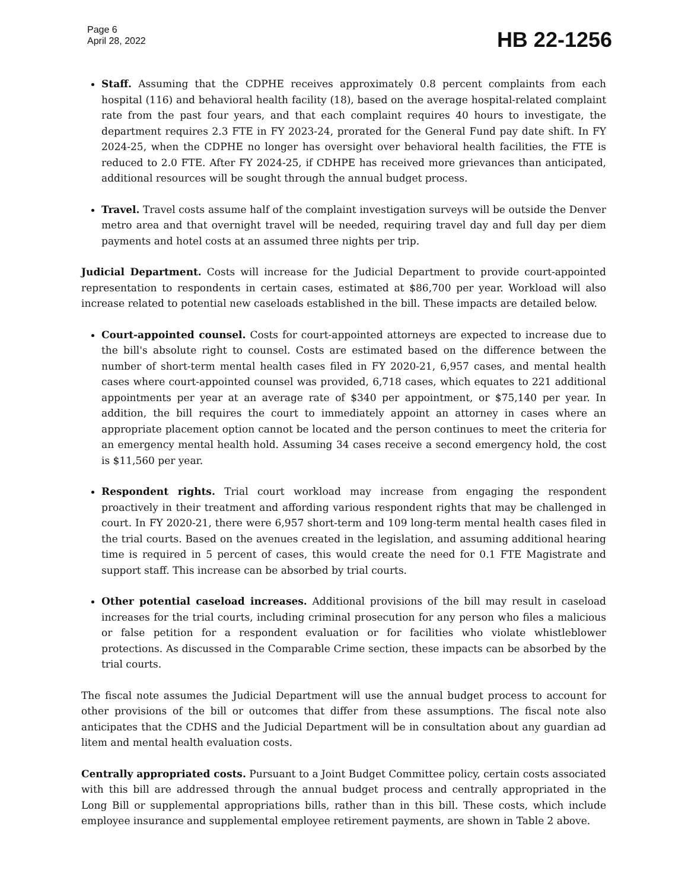Page 6
April 28, 2022
HB 22-1256
Staff. Assuming that the CDPHE receives approximately 0.8 percent complaints from each hospital (116) and behavioral health facility (18), based on the average hospital-related complaint rate from the past four years, and that each complaint requires 40 hours to investigate, the department requires 2.3 FTE in FY 2023-24, prorated for the General Fund pay date shift. In FY 2024-25, when the CDPHE no longer has oversight over behavioral health facilities, the FTE is reduced to 2.0 FTE. After FY 2024-25, if CDHPE has received more grievances than anticipated, additional resources will be sought through the annual budget process.
Travel. Travel costs assume half of the complaint investigation surveys will be outside the Denver metro area and that overnight travel will be needed, requiring travel day and full day per diem payments and hotel costs at an assumed three nights per trip.
Judicial Department. Costs will increase for the Judicial Department to provide court-appointed representation to respondents in certain cases, estimated at $86,700 per year. Workload will also increase related to potential new caseloads established in the bill. These impacts are detailed below.
Court-appointed counsel. Costs for court-appointed attorneys are expected to increase due to the bill's absolute right to counsel. Costs are estimated based on the difference between the number of short-term mental health cases filed in FY 2020-21, 6,957 cases, and mental health cases where court-appointed counsel was provided, 6,718 cases, which equates to 221 additional appointments per year at an average rate of $340 per appointment, or $75,140 per year. In addition, the bill requires the court to immediately appoint an attorney in cases where an appropriate placement option cannot be located and the person continues to meet the criteria for an emergency mental health hold. Assuming 34 cases receive a second emergency hold, the cost is $11,560 per year.
Respondent rights. Trial court workload may increase from engaging the respondent proactively in their treatment and affording various respondent rights that may be challenged in court. In FY 2020-21, there were 6,957 short-term and 109 long-term mental health cases filed in the trial courts. Based on the avenues created in the legislation, and assuming additional hearing time is required in 5 percent of cases, this would create the need for 0.1 FTE Magistrate and support staff. This increase can be absorbed by trial courts.
Other potential caseload increases. Additional provisions of the bill may result in caseload increases for the trial courts, including criminal prosecution for any person who files a malicious or false petition for a respondent evaluation or for facilities who violate whistleblower protections. As discussed in the Comparable Crime section, these impacts can be absorbed by the trial courts.
The fiscal note assumes the Judicial Department will use the annual budget process to account for other provisions of the bill or outcomes that differ from these assumptions. The fiscal note also anticipates that the CDHS and the Judicial Department will be in consultation about any guardian ad litem and mental health evaluation costs.
Centrally appropriated costs. Pursuant to a Joint Budget Committee policy, certain costs associated with this bill are addressed through the annual budget process and centrally appropriated in the Long Bill or supplemental appropriations bills, rather than in this bill. These costs, which include employee insurance and supplemental employee retirement payments, are shown in Table 2 above.